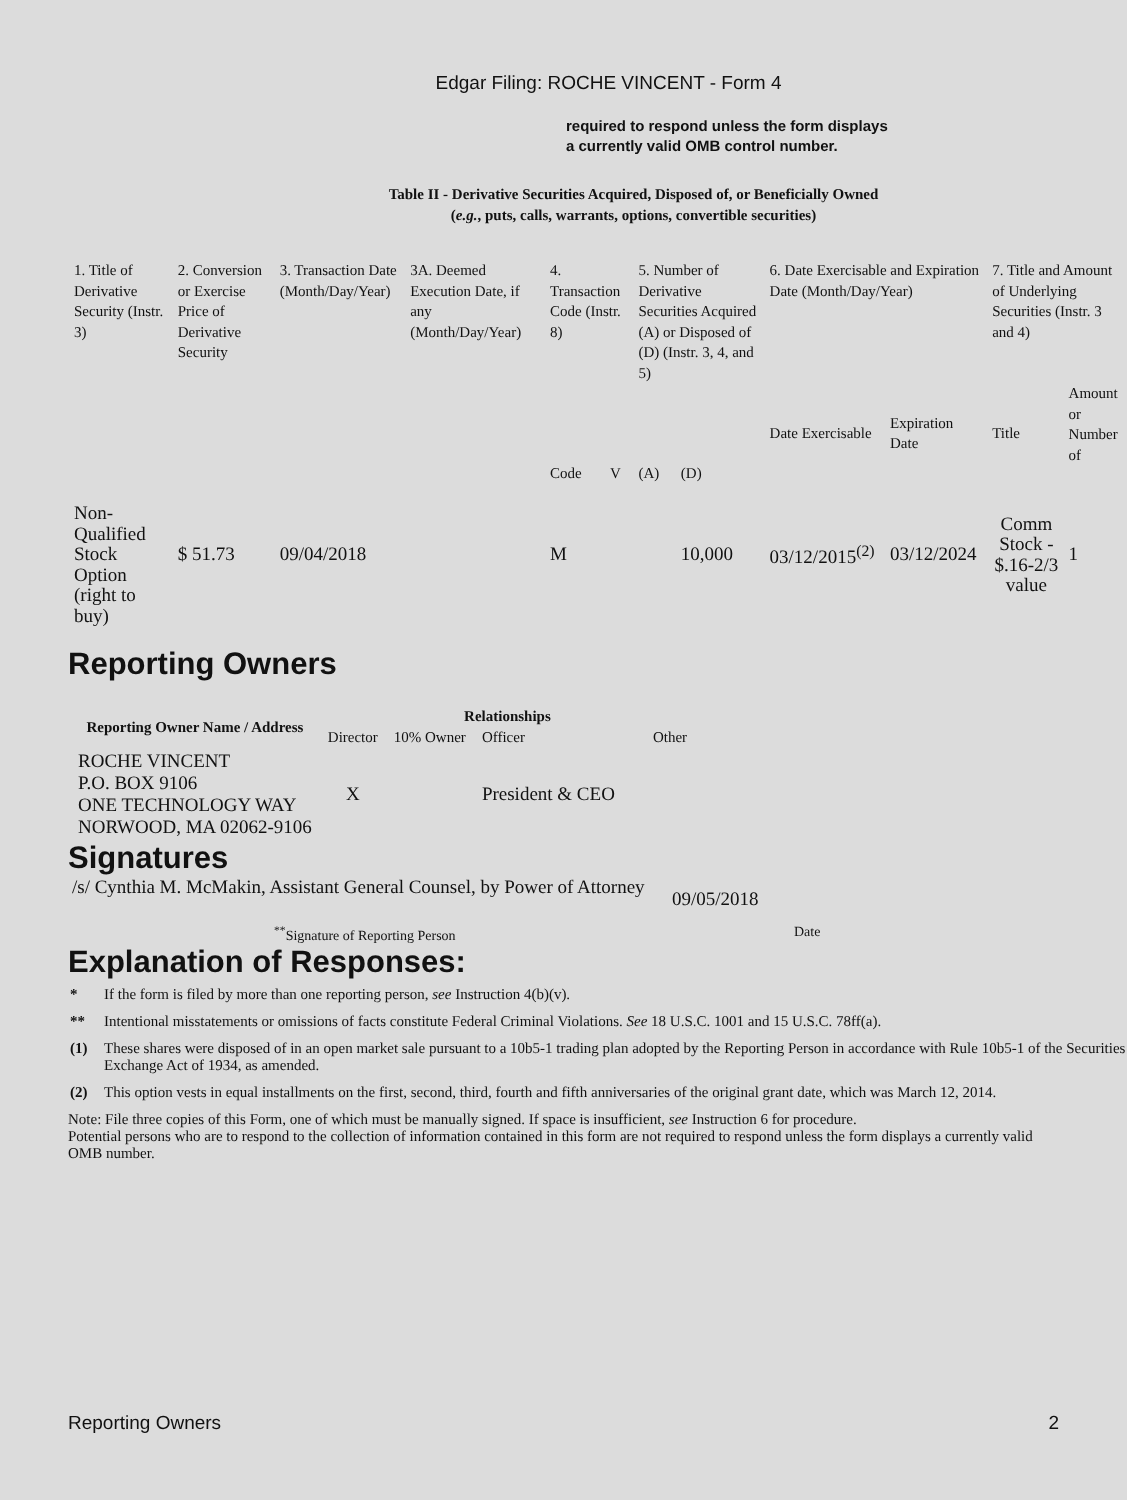Edgar Filing: ROCHE VINCENT - Form 4
required to respond unless the form displays a currently valid OMB control number.
Table II - Derivative Securities Acquired, Disposed of, or Beneficially Owned
(e.g., puts, calls, warrants, options, convertible securities)
| 1. Title of Derivative Security (Instr. 3) | 2. Conversion or Exercise Price of Derivative Security | 3. Transaction Date (Month/Day/Year) | 3A. Deemed Execution Date, if any (Month/Day/Year) | 4. Transaction Code (Instr. 8) | | 5. Number of Derivative Securities Acquired (A) or Disposed of (D) (Instr. 3, 4, and 5) | | 6. Date Exercisable and Expiration Date (Month/Day/Year) | | 7. Title and Amount of Underlying Securities (Instr. 3 and 4) | |
| | | | | Code | V | (A) | (D) | Date Exercisable | Expiration Date | Title | Amount or Number of |
| Non-Qualified Stock Option (right to buy) | $ 51.73 | 09/04/2018 | | M | | | 10,000 | 03/12/2015<sup>(2)</sup> | 03/12/2024 | Comm Stock - $.16-2/3 value | 1 |
Reporting Owners
| Reporting Owner Name / Address | Relationships | | | |
| --- | --- | --- | --- | --- |
| | Director | 10% Owner | Officer | Other |
| ROCHE VINCENT P.O. BOX 9106 ONE TECHNOLOGY WAY NORWOOD, MA 02062-9106 | X | | President & CEO | |
Signatures
/s/ Cynthia M. McMakin, Assistant General Counsel, by Power of Attorney
09/05/2018
<sup>**</sup> Signature of Reporting Person Date
Explanation of Responses:
* If the form is filed by more than one reporting person, see Instruction 4(b)(v).
** Intentional misstatements or omissions of facts constitute Federal Criminal Violations. See 18 U.S.C. 1001 and 15 U.S.C. 78ff(a).
(1) These shares were disposed of in an open market sale pursuant to a 10b5-1 trading plan adopted by the Reporting Person in accordance with Rule 10b5-1 of the Securities Exchange Act of 1934, as amended.
(2) This option vests in equal installments on the first, second, third, fourth and fifth anniversaries of the original grant date, which was March 12, 2014.
Note: File three copies of this Form, one of which must be manually signed. If space is insufficient, see Instruction 6 for procedure.
Potential persons who are to respond to the collection of information contained in this form are not required to respond unless the form displays a currently valid OMB number.
Reporting Owners 2